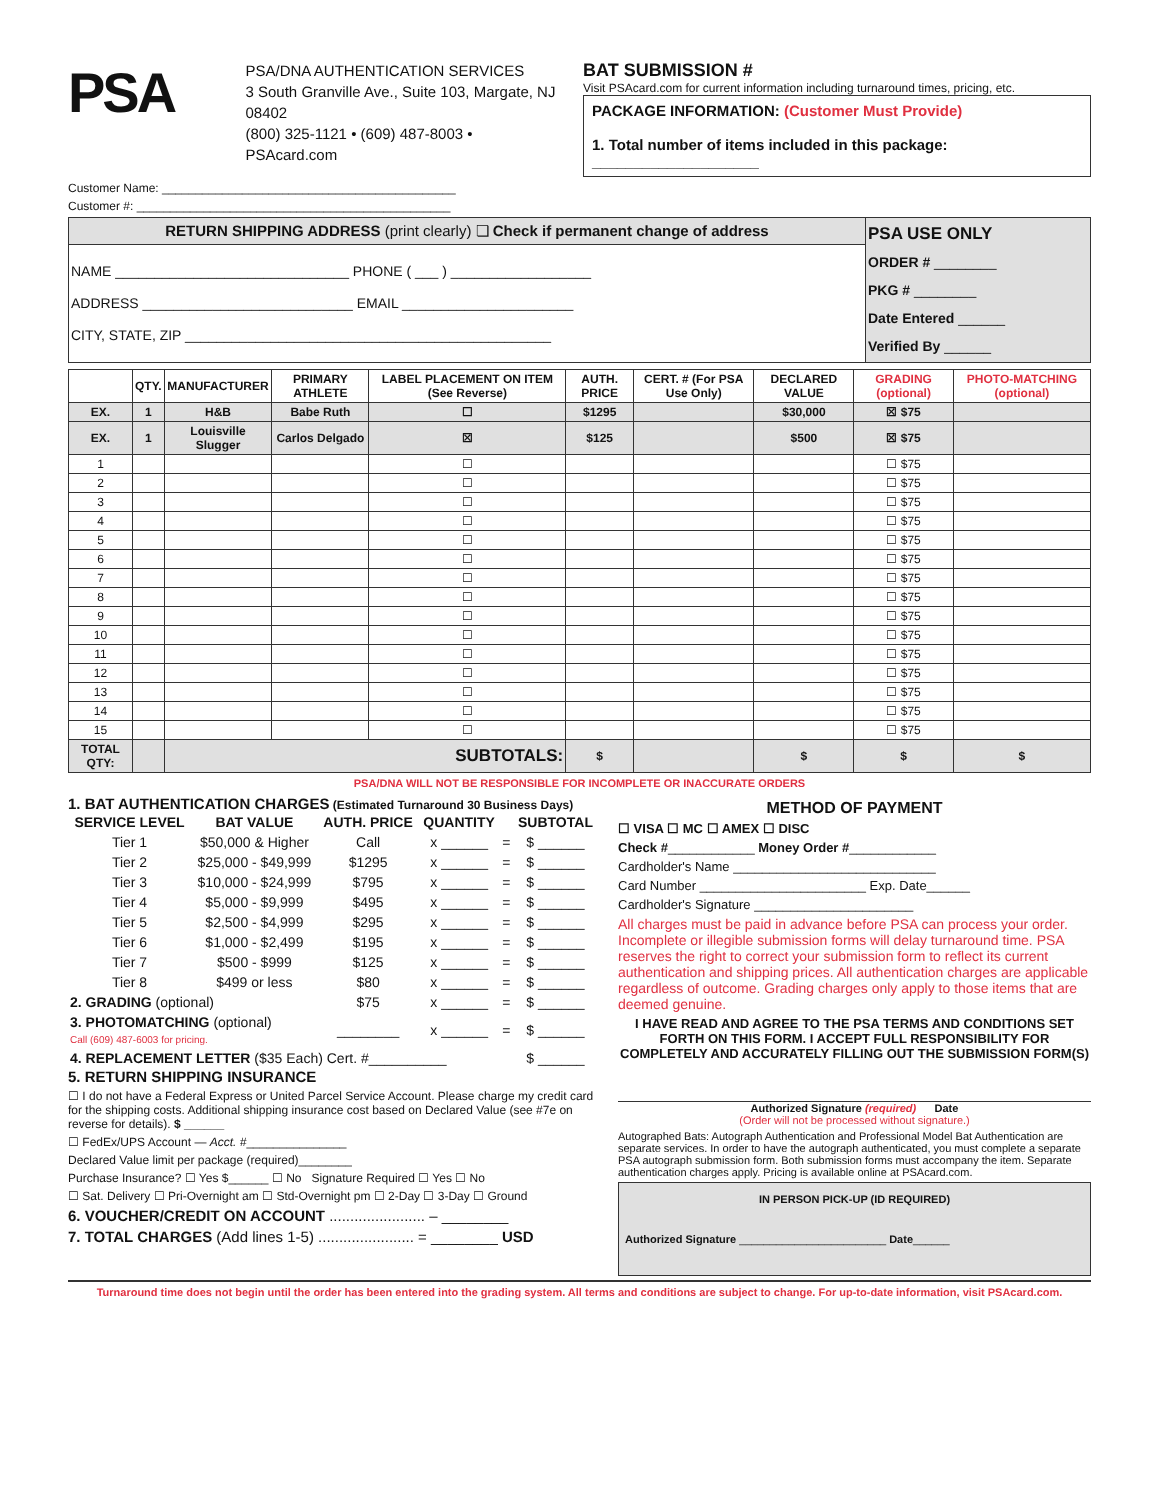PSA
PSA/DNA AUTHENTICATION SERVICES
3 South Granville Ave., Suite 103, Margate, NJ 08402
(800) 325-1121 • (609) 487-8003 • PSAcard.com
BAT SUBMISSION #
Visit PSAcard.com for current information including turnaround times, pricing, etc.
PACKAGE INFORMATION: (Customer Must Provide)
1. Total number of items included in this package: ____________________
Customer Name: ____________________________________________
Customer #: _______________________________________________
| RETURN SHIPPING ADDRESS (print clearly) ❏ Check if permanent change of address | PSA USE ONLY ORDER # ________ PKG # ________ Date Entered ______ Verified By ______ |
| NAME ______________________________ PHONE ( ___ ) __________________ ADDRESS ___________________________ EMAIL ______________________ CITY, STATE, ZIP _______________________________________________ | |
| | QTY. | MANUFACTURER | PRIMARY ATHLETE | LABEL PLACEMENT ON ITEM (See Reverse) | AUTH. PRICE | CERT. # (For PSA Use Only) | DECLARED VALUE | GRADING (optional) | PHOTO-MATCHING (optional) |
| --- | --- | --- | --- | --- | --- | --- | --- | --- | --- |
| EX. | 1 | H&B | Babe Ruth | ☐ | $1295 | | $30,000 | ☒ $75 | |
| EX. | 1 | Louisville Slugger | Carlos Delgado | ☒ | $125 | | $500 | ☒ $75 | |
| 1 | | | | ☐ | | | | ☐ $75 | |
| 2 | | | | ☐ | | | | ☐ $75 | |
| 3 | | | | ☐ | | | | ☐ $75 | |
| 4 | | | | ☐ | | | | ☐ $75 | |
| 5 | | | | ☐ | | | | ☐ $75 | |
| 6 | | | | ☐ | | | | ☐ $75 | |
| 7 | | | | ☐ | | | | ☐ $75 | |
| 8 | | | | ☐ | | | | ☐ $75 | |
| 9 | | | | ☐ | | | | ☐ $75 | |
| 10 | | | | ☐ | | | | ☐ $75 | |
| 11 | | | | ☐ | | | | ☐ $75 | |
| 12 | | | | ☐ | | | | ☐ $75 | |
| 13 | | | | ☐ | | | | ☐ $75 | |
| 14 | | | | ☐ | | | | ☐ $75 | |
| 15 | | | | ☐ | | | | ☐ $75 | |
| TOTAL QTY: | | SUBTOTALS: | | | $ | | $ | $ | $ |
PSA/DNA WILL NOT BE RESPONSIBLE FOR INCOMPLETE OR INACCURATE ORDERS
1. BAT AUTHENTICATION CHARGES (Estimated Turnaround 30 Business Days)
| SERVICE LEVEL | BAT VALUE | AUTH. PRICE | QUANTITY | | SUBTOTAL |
| --- | --- | --- | --- | --- | --- |
| Tier 1 | $50,000 & Higher | Call | x ______ | = | $ ______ |
| Tier 2 | $25,000 - $49,999 | $1295 | x ______ | = | $ ______ |
| Tier 3 | $10,000 - $24,999 | $795 | x ______ | = | $ ______ |
| Tier 4 | $5,000 - $9,999 | $495 | x ______ | = | $ ______ |
| Tier 5 | $2,500 - $4,999 | $295 | x ______ | = | $ ______ |
| Tier 6 | $1,000 - $2,499 | $195 | x ______ | = | $ ______ |
| Tier 7 | $500 - $999 | $125 | x ______ | = | $ ______ |
| Tier 8 | $499 or less | $80 | x ______ | = | $ ______ |
| 2. GRADING (optional) | | $75 | x ______ | = | $ ______ |
| 3. PHOTOMATCHING (optional) Call (609) 487-6003 for pricing. | | ________ | x ______ | = | $ ______ |
| 4. REPLACEMENT LETTER ($35 Each) Cert. #__________ | | | | | $ ______ |
5. RETURN SHIPPING INSURANCE
☐ I do not have a Federal Express or United Parcel Service Account. Please charge my credit card for the shipping costs. Additional shipping insurance cost based on Declared Value (see #7e on reverse for details). $ ______
☐ FedEx/UPS Account — Acct. #_______________
Declared Value limit per package (required)________
Purchase Insurance? ☐ Yes $______ ☐ No Signature Required ☐ Yes ☐ No
☐ Sat. Delivery ☐ Pri-Overnight am ☐ Std-Overnight pm ☐ 2-Day ☐ 3-Day ☐ Ground
6. VOUCHER/CREDIT ON ACCOUNT ....................... – ________
7. TOTAL CHARGES (Add lines 1-5) ....................... = ________ USD
METHOD OF PAYMENT
☐ VISA ☐ MC ☐ AMEX ☐ DISC
Check #____________ Money Order #____________
Cardholder's Name ____________________________
Card Number _______________________ Exp. Date______
Cardholder's Signature ______________________
All charges must be paid in advance before PSA can process your order. Incomplete or illegible submission forms will delay turnaround time. PSA reserves the right to correct your submission form to reflect its current authentication and shipping prices. All authentication charges are applicable regardless of outcome. Grading charges only apply to those items that are deemed genuine.
I HAVE READ AND AGREE TO THE PSA TERMS AND CONDITIONS SET FORTH ON THIS FORM. I ACCEPT FULL RESPONSIBILITY FOR COMPLETELY AND ACCURATELY FILLING OUT THE SUBMISSION FORM(S)
Authorized Signature (required) Date
(Order will not be processed without signature.)
Autographed Bats: Autograph Authentication and Professional Model Bat Authentication are separate services. In order to have the autograph authenticated, you must complete a separate PSA autograph submission form. Both submission forms must accompany the item. Separate authentication charges apply. Pricing is available online at PSAcard.com.
IN PERSON PICK-UP (ID REQUIRED)
Authorized Signature ________________________ Date______
Turnaround time does not begin until the order has been entered into the grading system. All terms and conditions are subject to change. For up-to-date information, visit PSAcard.com.